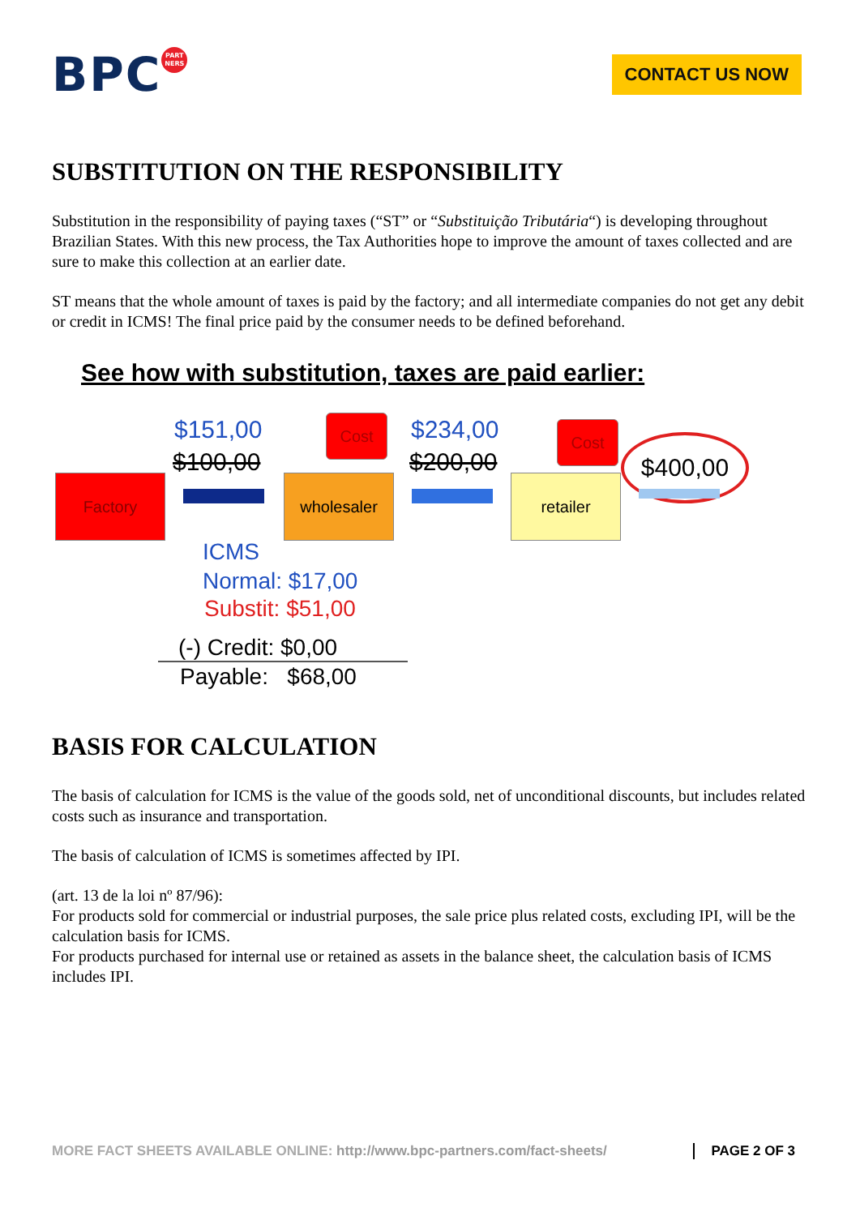BPC PART NERS
CONTACT US NOW
SUBSTITUTION ON THE RESPONSIBILITY
Substitution in the responsibility of paying taxes (“ST” or “Substituição Tributária“) is developing throughout Brazilian States. With this new process, the Tax Authorities hope to improve the amount of taxes collected and are sure to make this collection at an earlier date.
ST means that the whole amount of taxes is paid by the factory; and all intermediate companies do not get any debit or credit in ICMS! The final price paid by the consumer needs to be defined beforehand.
See how with substitution, taxes are paid earlier:
$151,00
$100,00
Cost $234,00
$200,00
Cost
$400,00
Factory wholesaler retailer
ICMS
Normal: $17,00
Substit: $51,00
(-) Credit: $0,00
Payable: $68,00
BASIS FOR CALCULATION
The basis of calculation for ICMS is the value of the goods sold, net of unconditional discounts, but includes related costs such as insurance and transportation.
The basis of calculation of ICMS is sometimes affected by IPI.
(art. 13 de la loi nº 87/96):
For products sold for commercial or industrial purposes, the sale price plus related costs, excluding IPI, will be the calculation basis for ICMS.
For products purchased for internal use or retained as assets in the balance sheet, the calculation basis of ICMS includes IPI.
MORE FACT SHEETS AVAILABLE ONLINE: http://www.bpc-partners.com/fact-sheets/
PAGE 2 OF 3